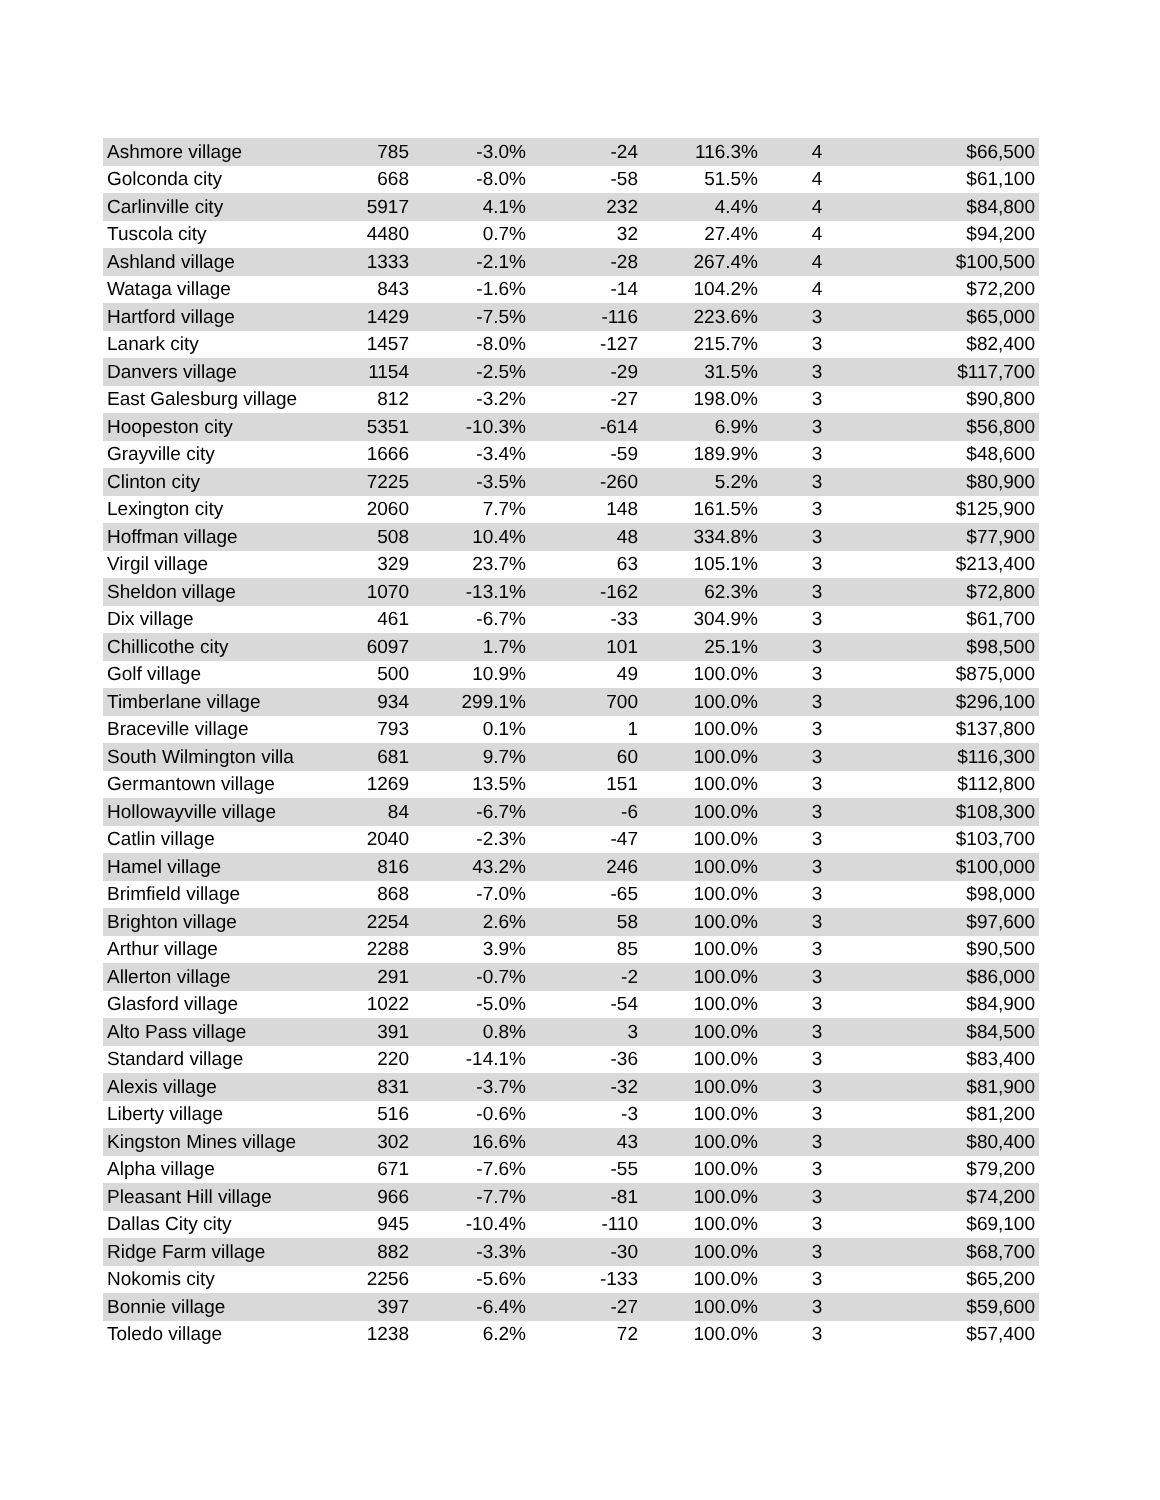| Ashmore village | 785 | -3.0% | -24 | 116.3% | 4 | $66,500 |
| Golconda city | 668 | -8.0% | -58 | 51.5% | 4 | $61,100 |
| Carlinville city | 5917 | 4.1% | 232 | 4.4% | 4 | $84,800 |
| Tuscola city | 4480 | 0.7% | 32 | 27.4% | 4 | $94,200 |
| Ashland village | 1333 | -2.1% | -28 | 267.4% | 4 | $100,500 |
| Wataga village | 843 | -1.6% | -14 | 104.2% | 4 | $72,200 |
| Hartford village | 1429 | -7.5% | -116 | 223.6% | 3 | $65,000 |
| Lanark city | 1457 | -8.0% | -127 | 215.7% | 3 | $82,400 |
| Danvers village | 1154 | -2.5% | -29 | 31.5% | 3 | $117,700 |
| East Galesburg village | 812 | -3.2% | -27 | 198.0% | 3 | $90,800 |
| Hoopeston city | 5351 | -10.3% | -614 | 6.9% | 3 | $56,800 |
| Grayville city | 1666 | -3.4% | -59 | 189.9% | 3 | $48,600 |
| Clinton city | 7225 | -3.5% | -260 | 5.2% | 3 | $80,900 |
| Lexington city | 2060 | 7.7% | 148 | 161.5% | 3 | $125,900 |
| Hoffman village | 508 | 10.4% | 48 | 334.8% | 3 | $77,900 |
| Virgil village | 329 | 23.7% | 63 | 105.1% | 3 | $213,400 |
| Sheldon village | 1070 | -13.1% | -162 | 62.3% | 3 | $72,800 |
| Dix village | 461 | -6.7% | -33 | 304.9% | 3 | $61,700 |
| Chillicothe city | 6097 | 1.7% | 101 | 25.1% | 3 | $98,500 |
| Golf village | 500 | 10.9% | 49 | 100.0% | 3 | $875,000 |
| Timberlane village | 934 | 299.1% | 700 | 100.0% | 3 | $296,100 |
| Braceville village | 793 | 0.1% | 1 | 100.0% | 3 | $137,800 |
| South Wilmington villa | 681 | 9.7% | 60 | 100.0% | 3 | $116,300 |
| Germantown village | 1269 | 13.5% | 151 | 100.0% | 3 | $112,800 |
| Hollowayville village | 84 | -6.7% | -6 | 100.0% | 3 | $108,300 |
| Catlin village | 2040 | -2.3% | -47 | 100.0% | 3 | $103,700 |
| Hamel village | 816 | 43.2% | 246 | 100.0% | 3 | $100,000 |
| Brimfield village | 868 | -7.0% | -65 | 100.0% | 3 | $98,000 |
| Brighton village | 2254 | 2.6% | 58 | 100.0% | 3 | $97,600 |
| Arthur village | 2288 | 3.9% | 85 | 100.0% | 3 | $90,500 |
| Allerton village | 291 | -0.7% | -2 | 100.0% | 3 | $86,000 |
| Glasford village | 1022 | -5.0% | -54 | 100.0% | 3 | $84,900 |
| Alto Pass village | 391 | 0.8% | 3 | 100.0% | 3 | $84,500 |
| Standard village | 220 | -14.1% | -36 | 100.0% | 3 | $83,400 |
| Alexis village | 831 | -3.7% | -32 | 100.0% | 3 | $81,900 |
| Liberty village | 516 | -0.6% | -3 | 100.0% | 3 | $81,200 |
| Kingston Mines village | 302 | 16.6% | 43 | 100.0% | 3 | $80,400 |
| Alpha village | 671 | -7.6% | -55 | 100.0% | 3 | $79,200 |
| Pleasant Hill village | 966 | -7.7% | -81 | 100.0% | 3 | $74,200 |
| Dallas City city | 945 | -10.4% | -110 | 100.0% | 3 | $69,100 |
| Ridge Farm village | 882 | -3.3% | -30 | 100.0% | 3 | $68,700 |
| Nokomis city | 2256 | -5.6% | -133 | 100.0% | 3 | $65,200 |
| Bonnie village | 397 | -6.4% | -27 | 100.0% | 3 | $59,600 |
| Toledo village | 1238 | 6.2% | 72 | 100.0% | 3 | $57,400 |